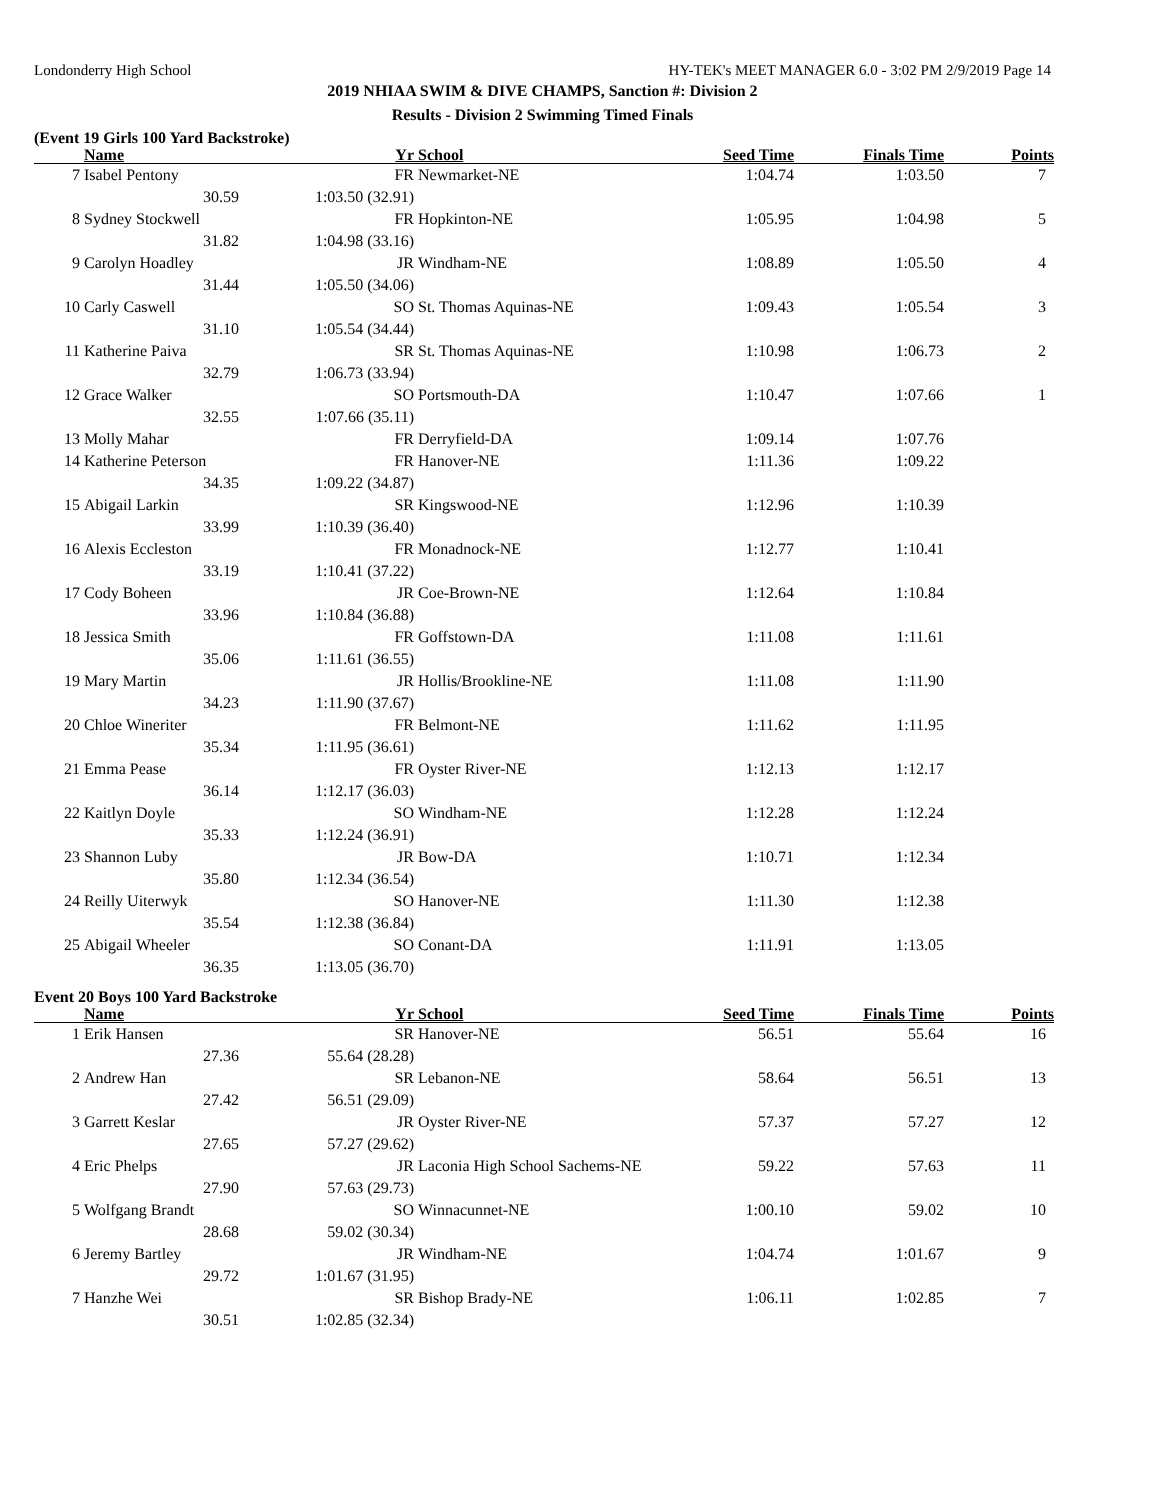Londonderry High School HY-TEK's MEET MANAGER 6.0 - 3:02 PM 2/9/2019 Page 14
2019 NHIAA SWIM & DIVE CHAMPS, Sanction #: Division 2
Results - Division 2 Swimming Timed Finals
(Event 19 Girls 100 Yard Backstroke)
| | Name | Yr | School | Seed Time | Finals Time | Points |
| --- | --- | --- | --- | --- | --- | --- |
| 7 | Isabel Pentony | FR | Newmarket-NE | 1:04.74 | 1:03.50 | 7 |
| | 30.59 | 1:03.50 (32.91) | | | | |
| 8 | Sydney Stockwell | FR | Hopkinton-NE | 1:05.95 | 1:04.98 | 5 |
| | 31.82 | 1:04.98 (33.16) | | | | |
| 9 | Carolyn Hoadley | JR | Windham-NE | 1:08.89 | 1:05.50 | 4 |
| | 31.44 | 1:05.50 (34.06) | | | | |
| 10 | Carly Caswell | SO | St. Thomas Aquinas-NE | 1:09.43 | 1:05.54 | 3 |
| | 31.10 | 1:05.54 (34.44) | | | | |
| 11 | Katherine Paiva | SR | St. Thomas Aquinas-NE | 1:10.98 | 1:06.73 | 2 |
| | 32.79 | 1:06.73 (33.94) | | | | |
| 12 | Grace Walker | SO | Portsmouth-DA | 1:10.47 | 1:07.66 | 1 |
| | 32.55 | 1:07.66 (35.11) | | | | |
| 13 | Molly Mahar | FR | Derryfield-DA | 1:09.14 | 1:07.76 | |
| 14 | Katherine Peterson | FR | Hanover-NE | 1:11.36 | 1:09.22 | |
| | 34.35 | 1:09.22 (34.87) | | | | |
| 15 | Abigail Larkin | SR | Kingswood-NE | 1:12.96 | 1:10.39 | |
| | 33.99 | 1:10.39 (36.40) | | | | |
| 16 | Alexis Eccleston | FR | Monadnock-NE | 1:12.77 | 1:10.41 | |
| | 33.19 | 1:10.41 (37.22) | | | | |
| 17 | Cody Boheen | JR | Coe-Brown-NE | 1:12.64 | 1:10.84 | |
| | 33.96 | 1:10.84 (36.88) | | | | |
| 18 | Jessica Smith | FR | Goffstown-DA | 1:11.08 | 1:11.61 | |
| | 35.06 | 1:11.61 (36.55) | | | | |
| 19 | Mary Martin | JR | Hollis/Brookline-NE | 1:11.08 | 1:11.90 | |
| | 34.23 | 1:11.90 (37.67) | | | | |
| 20 | Chloe Wineriter | FR | Belmont-NE | 1:11.62 | 1:11.95 | |
| | 35.34 | 1:11.95 (36.61) | | | | |
| 21 | Emma Pease | FR | Oyster River-NE | 1:12.13 | 1:12.17 | |
| | 36.14 | 1:12.17 (36.03) | | | | |
| 22 | Kaitlyn Doyle | SO | Windham-NE | 1:12.28 | 1:12.24 | |
| | 35.33 | 1:12.24 (36.91) | | | | |
| 23 | Shannon Luby | JR | Bow-DA | 1:10.71 | 1:12.34 | |
| | 35.80 | 1:12.34 (36.54) | | | | |
| 24 | Reilly Uiterwyk | SO | Hanover-NE | 1:11.30 | 1:12.38 | |
| | 35.54 | 1:12.38 (36.84) | | | | |
| 25 | Abigail Wheeler | SO | Conant-DA | 1:11.91 | 1:13.05 | |
| | 36.35 | 1:13.05 (36.70) | | | | |
Event 20 Boys 100 Yard Backstroke
| | Name | Yr | School | Seed Time | Finals Time | Points |
| --- | --- | --- | --- | --- | --- | --- |
| 1 | Erik Hansen | SR | Hanover-NE | 56.51 | 55.64 | 16 |
| | 27.36 | 55.64 (28.28) | | | | |
| 2 | Andrew Han | SR | Lebanon-NE | 58.64 | 56.51 | 13 |
| | 27.42 | 56.51 (29.09) | | | | |
| 3 | Garrett Keslar | JR | Oyster River-NE | 57.37 | 57.27 | 12 |
| | 27.65 | 57.27 (29.62) | | | | |
| 4 | Eric Phelps | JR | Laconia High School Sachems-NE | 59.22 | 57.63 | 11 |
| | 27.90 | 57.63 (29.73) | | | | |
| 5 | Wolfgang Brandt | SO | Winnacunnet-NE | 1:00.10 | 59.02 | 10 |
| | 28.68 | 59.02 (30.34) | | | | |
| 6 | Jeremy Bartley | JR | Windham-NE | 1:04.74 | 1:01.67 | 9 |
| | 29.72 | 1:01.67 (31.95) | | | | |
| 7 | Hanzhe Wei | SR | Bishop Brady-NE | 1:06.11 | 1:02.85 | 7 |
| | 30.51 | 1:02.85 (32.34) | | | | |